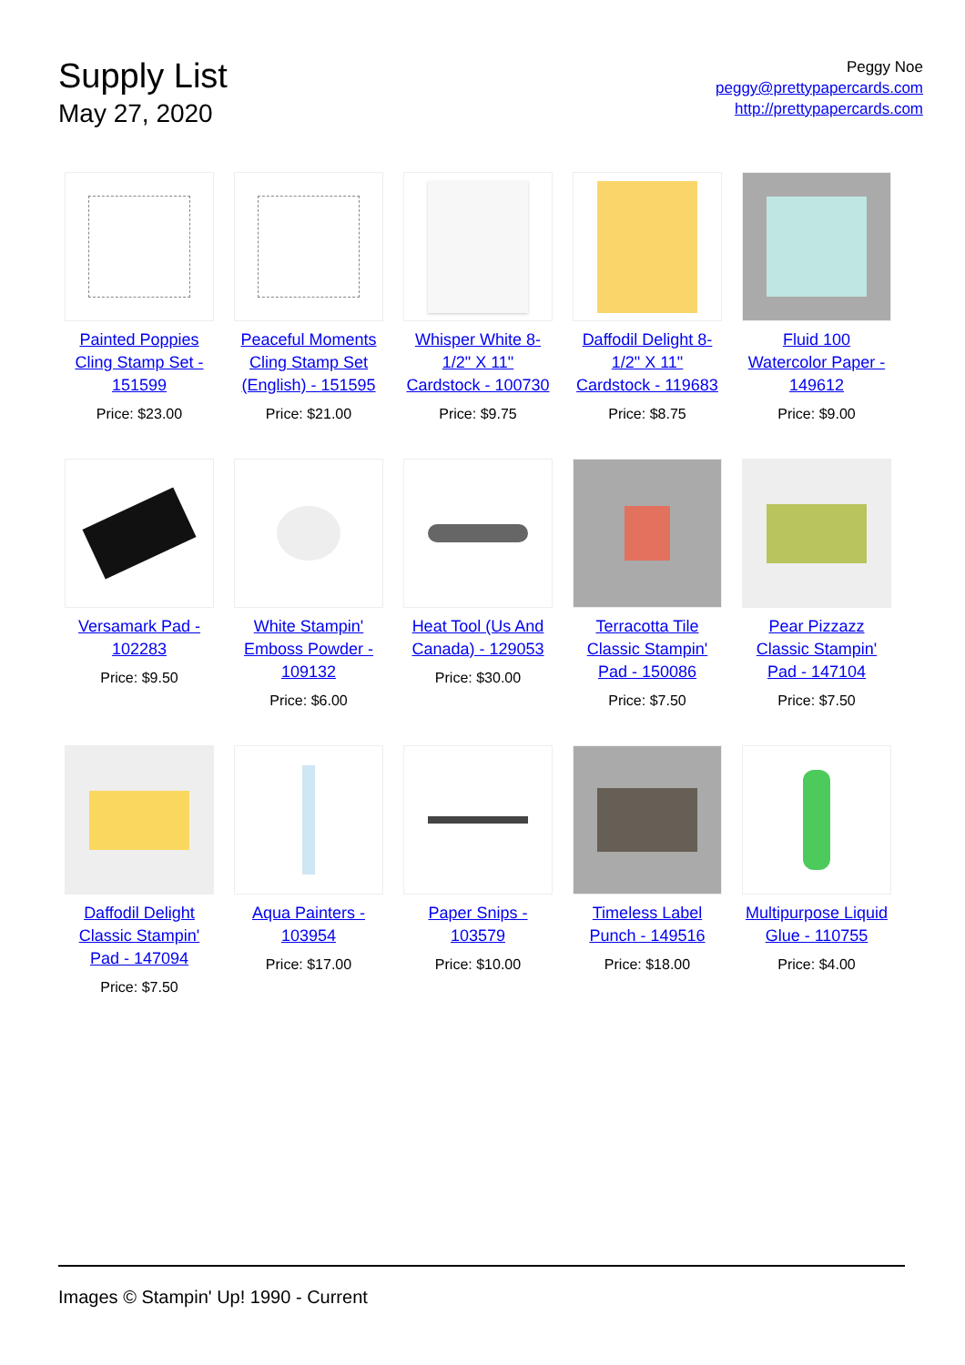Supply List
May 27, 2020
Peggy Noe
peggy@prettypapercards.com
http://prettypapercards.com
Painted Poppies Cling Stamp Set - 151599
Price: $23.00
Peaceful Moments Cling Stamp Set (English) - 151595
Price: $21.00
Whisper White 8-1/2" X 11" Cardstock - 100730
Price: $9.75
Daffodil Delight 8-1/2" X 11" Cardstock - 119683
Price: $8.75
Fluid 100 Watercolor Paper - 149612
Price: $9.00
Versamark Pad - 102283
Price: $9.50
White Stampin' Emboss Powder - 109132
Price: $6.00
Heat Tool (Us And Canada) - 129053
Price: $30.00
Terracotta Tile Classic Stampin' Pad - 150086
Price: $7.50
Pear Pizzazz Classic Stampin' Pad - 147104
Price: $7.50
Daffodil Delight Classic Stampin' Pad - 147094
Price: $7.50
Aqua Painters - 103954
Price: $17.00
Paper Snips - 103579
Price: $10.00
Timeless Label Punch - 149516
Price: $18.00
Multipurpose Liquid Glue - 110755
Price: $4.00
Images © Stampin' Up! 1990 - Current